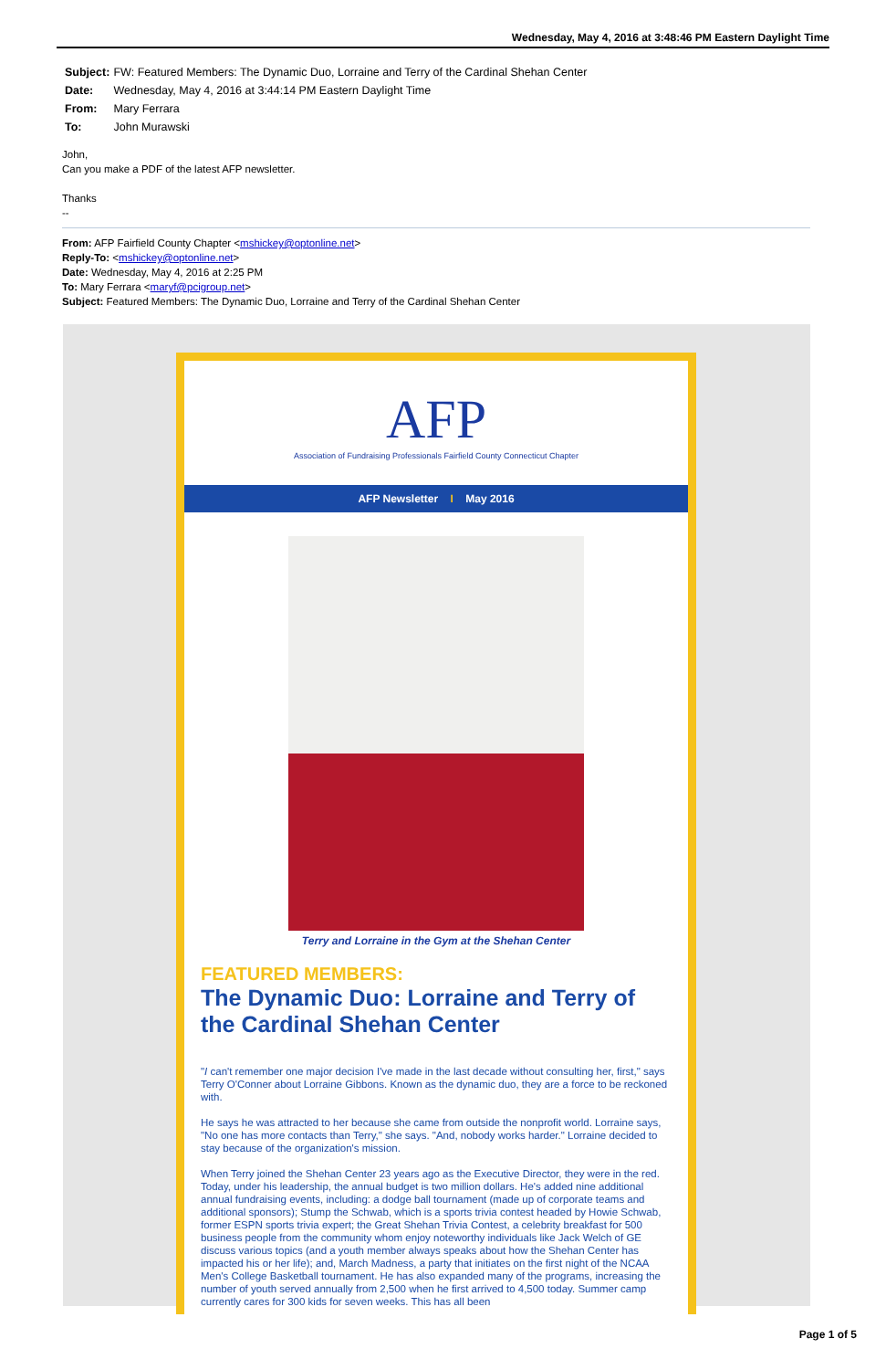Wednesday, May 4, 2016 at 3:48:46 PM Eastern Daylight Time
Subject: FW: Featured Members: The Dynamic Duo, Lorraine and Terry of the Cardinal Shehan Center
Date: Wednesday, May 4, 2016 at 3:44:14 PM Eastern Daylight Time
From: Mary Ferrara
To: John Murawski
John,
Can you make a PDF of the latest AFP newsletter.
Thanks
--
From: AFP Fairfield County Chapter <mshickey@optonline.net>
Reply-To: <mshickey@optonline.net>
Date: Wednesday, May 4, 2016 at 2:25 PM
To: Mary Ferrara <maryf@pcigroup.net>
Subject: Featured Members: The Dynamic Duo, Lorraine and Terry of the Cardinal Shehan Center
AFP
Association of Fundraising Professionals Fairfield County Connecticut Chapter
AFP Newsletter I May 2016
Terry and Lorraine in the Gym at the Shehan Center
FEATURED MEMBERS:
The Dynamic Duo: Lorraine and Terry of the Cardinal Shehan Center
"I can't remember one major decision I've made in the last decade without consulting her, first," says Terry O'Conner about Lorraine Gibbons. Known as the dynamic duo, they are a force to be reckoned with.
He says he was attracted to her because she came from outside the nonprofit world. Lorraine says, "No one has more contacts than Terry," she says. "And, nobody works harder." Lorraine decided to stay because of the organization's mission.
When Terry joined the Shehan Center 23 years ago as the Executive Director, they were in the red. Today, under his leadership, the annual budget is two million dollars. He's added nine additional annual fundraising events, including: a dodge ball tournament (made up of corporate teams and additional sponsors); Stump the Schwab, which is a sports trivia contest headed by Howie Schwab, former ESPN sports trivia expert; the Great Shehan Trivia Contest, a celebrity breakfast for 500 business people from the community whom enjoy noteworthy individuals like Jack Welch of GE discuss various topics (and a youth member always speaks about how the Shehan Center has impacted his or her life); and, March Madness, a party that initiates on the first night of the NCAA Men's College Basketball tournament. He has also expanded many of the programs, increasing the number of youth served annually from 2,500 when he first arrived to 4,500 today. Summer camp currently cares for 300 kids for seven weeks. This has all been
Page 1 of 5